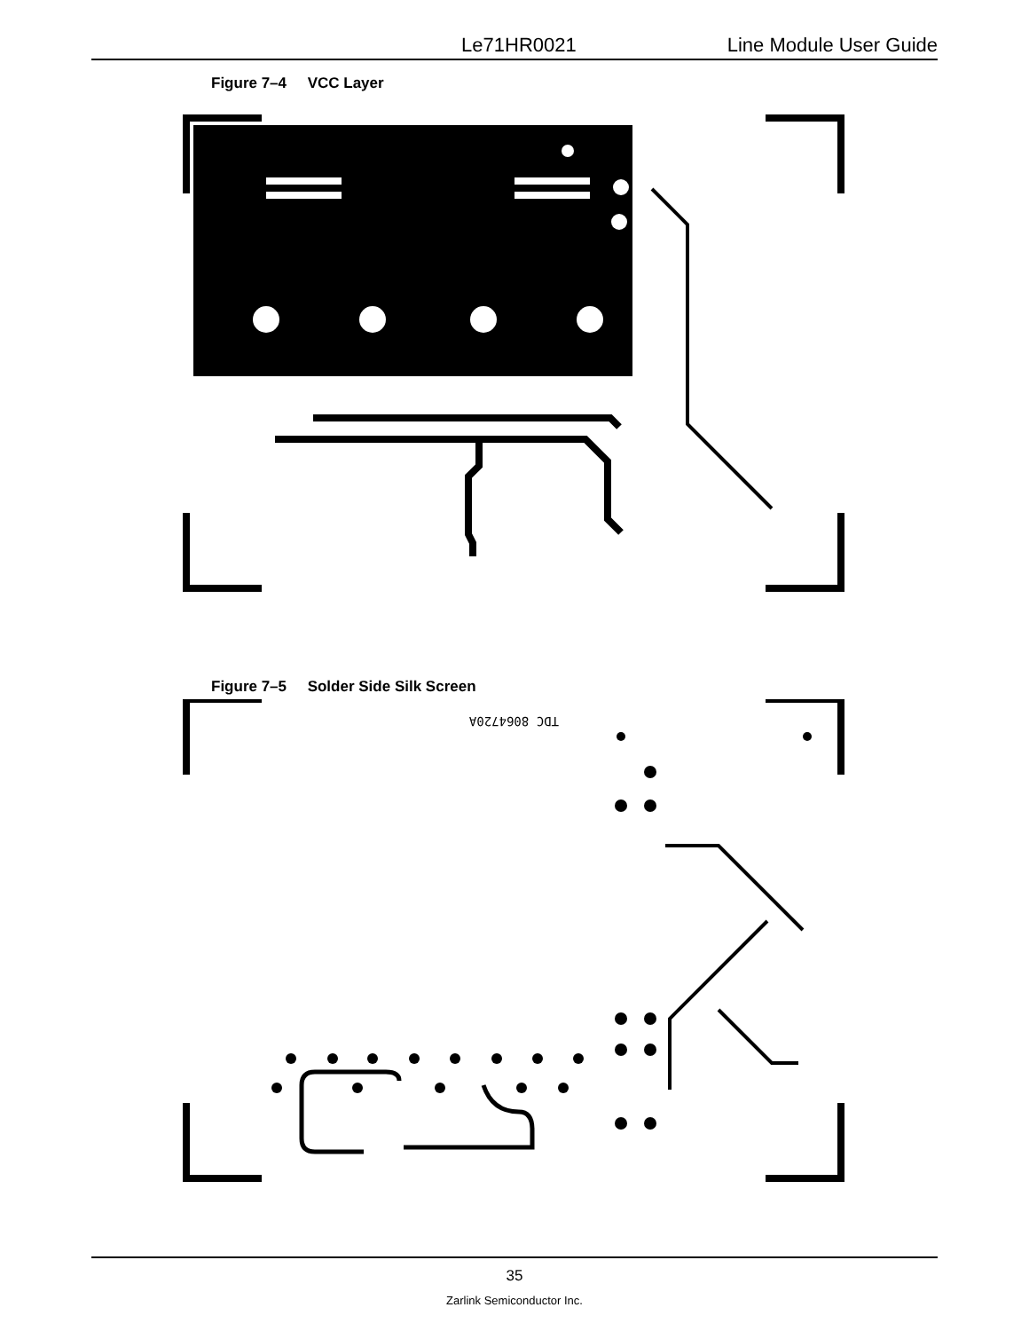Le71HR0021 Line Module User Guide
Figure 7–4 VCC Layer
Figure 7–5 Solder Side Silk Screen
TDC 8064720A
35
Zarlink Semiconductor Inc.